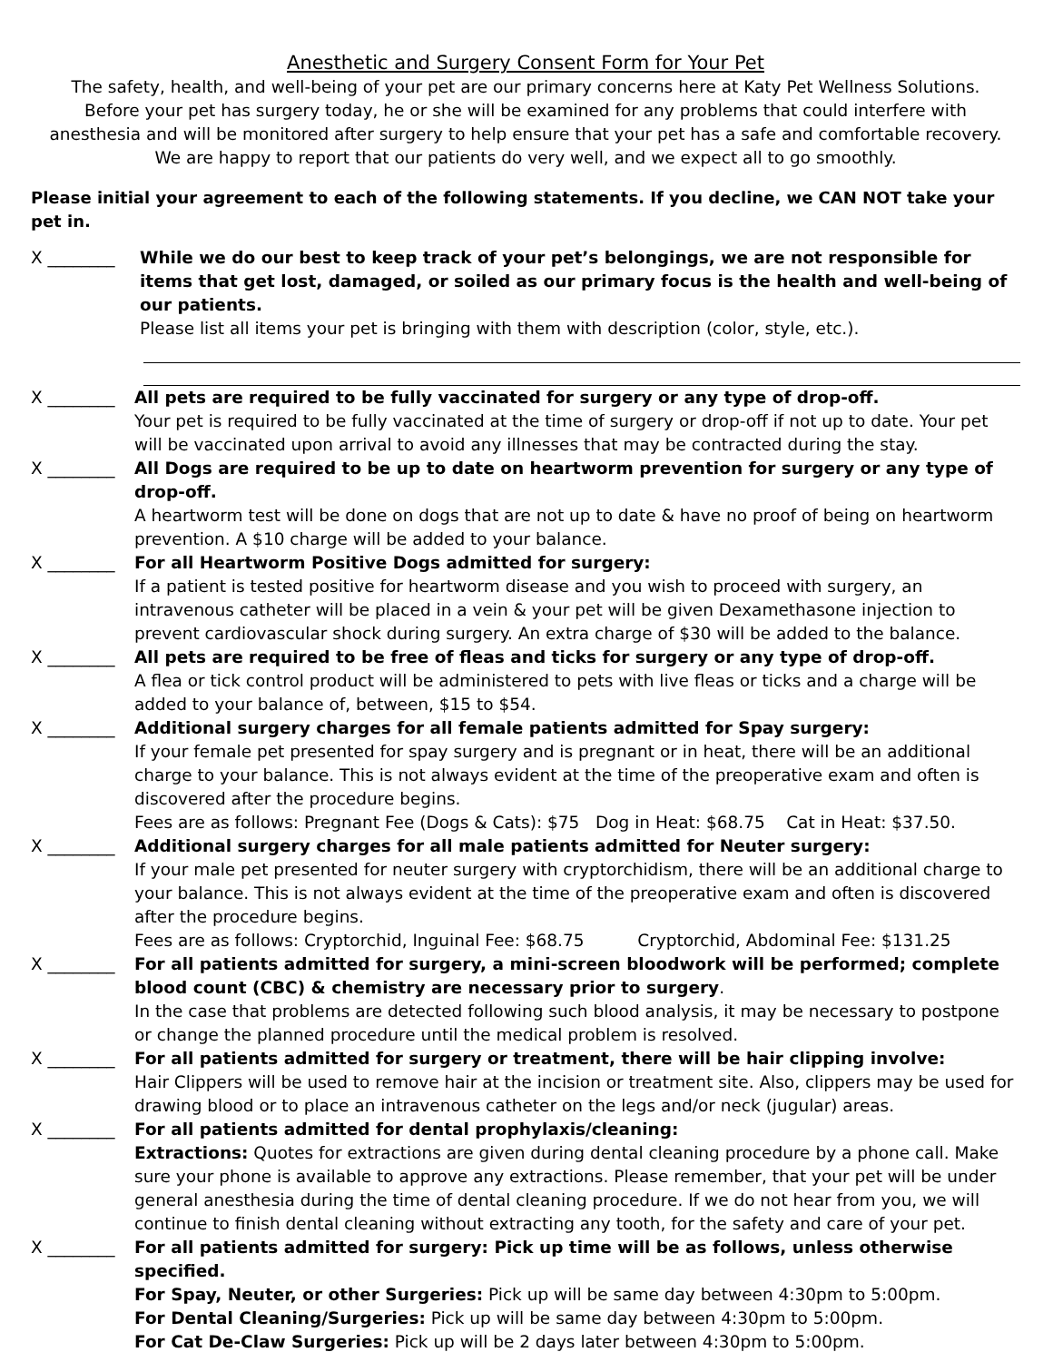Anesthetic and Surgery Consent Form for Your Pet
The safety, health, and well-being of your pet are our primary concerns here at Katy Pet Wellness Solutions.
Before your pet has surgery today, he or she will be examined for any problems that could interfere with
anesthesia and will be monitored after surgery to help ensure that your pet has a safe and comfortable recovery.
We are happy to report that our patients do very well, and we expect all to go smoothly.
Please initial your agreement to each of the following statements. If you decline, we CAN NOT take your pet in.
X ________ While we do our best to keep track of your pet’s belongings, we are not responsible for items that get lost, damaged, or soiled as our primary focus is the health and well-being of our patients.
Please list all items your pet is bringing with them with description (color, style, etc.).
X ________ All pets are required to be fully vaccinated for surgery or any type of drop-off.
Your pet is required to be fully vaccinated at the time of surgery or drop-off if not up to date. Your pet will be vaccinated upon arrival to avoid any illnesses that may be contracted during the stay.
X ________ All Dogs are required to be up to date on heartworm prevention for surgery or any type of drop-off.
A heartworm test will be done on dogs that are not up to date & have no proof of being on heartworm prevention. A $10 charge will be added to your balance.
X ________ For all Heartworm Positive Dogs admitted for surgery:
If a patient is tested positive for heartworm disease and you wish to proceed with surgery, an intravenous catheter will be placed in a vein & your pet will be given Dexamethasone injection to prevent cardiovascular shock during surgery. An extra charge of $30 will be added to the balance.
X ________ All pets are required to be free of fleas and ticks for surgery or any type of drop-off.
A flea or tick control product will be administered to pets with live fleas or ticks and a charge will be added to your balance of, between, $15 to $54.
X ________ Additional surgery charges for all female patients admitted for Spay surgery:
If your female pet presented for spay surgery and is pregnant or in heat, there will be an additional charge to your balance. This is not always evident at the time of the preoperative exam and often is discovered after the procedure begins.
Fees are as follows: Pregnant Fee (Dogs & Cats): $75 Dog in Heat: $68.75 Cat in Heat: $37.50.
X ________ Additional surgery charges for all male patients admitted for Neuter surgery:
If your male pet presented for neuter surgery with cryptorchidism, there will be an additional charge to your balance. This is not always evident at the time of the preoperative exam and often is discovered after the procedure begins.
Fees are as follows: Cryptorchid, Inguinal Fee: $68.75 Cryptorchid, Abdominal Fee: $131.25
X ________ For all patients admitted for surgery, a mini-screen bloodwork will be performed; complete blood count (CBC) & chemistry are necessary prior to surgery.
In the case that problems are detected following such blood analysis, it may be necessary to postpone or change the planned procedure until the medical problem is resolved.
X ________ For all patients admitted for surgery or treatment, there will be hair clipping involve:
Hair Clippers will be used to remove hair at the incision or treatment site. Also, clippers may be used for drawing blood or to place an intravenous catheter on the legs and/or neck (jugular) areas.
X ________ For all patients admitted for dental prophylaxis/cleaning:
Extractions: Quotes for extractions are given during dental cleaning procedure by a phone call. Make sure your phone is available to approve any extractions. Please remember, that your pet will be under general anesthesia during the time of dental cleaning procedure. If we do not hear from you, we will continue to finish dental cleaning without extracting any tooth, for the safety and care of your pet.
X ________ For all patients admitted for surgery: Pick up time will be as follows, unless otherwise specified.
For Spay, Neuter, or other Surgeries: Pick up will be same day between 4:30pm to 5:00pm.
For Dental Cleaning/Surgeries: Pick up will be same day between 4:30pm to 5:00pm.
For Cat De-Claw Surgeries: Pick up will be 2 days later between 4:30pm to 5:00pm.